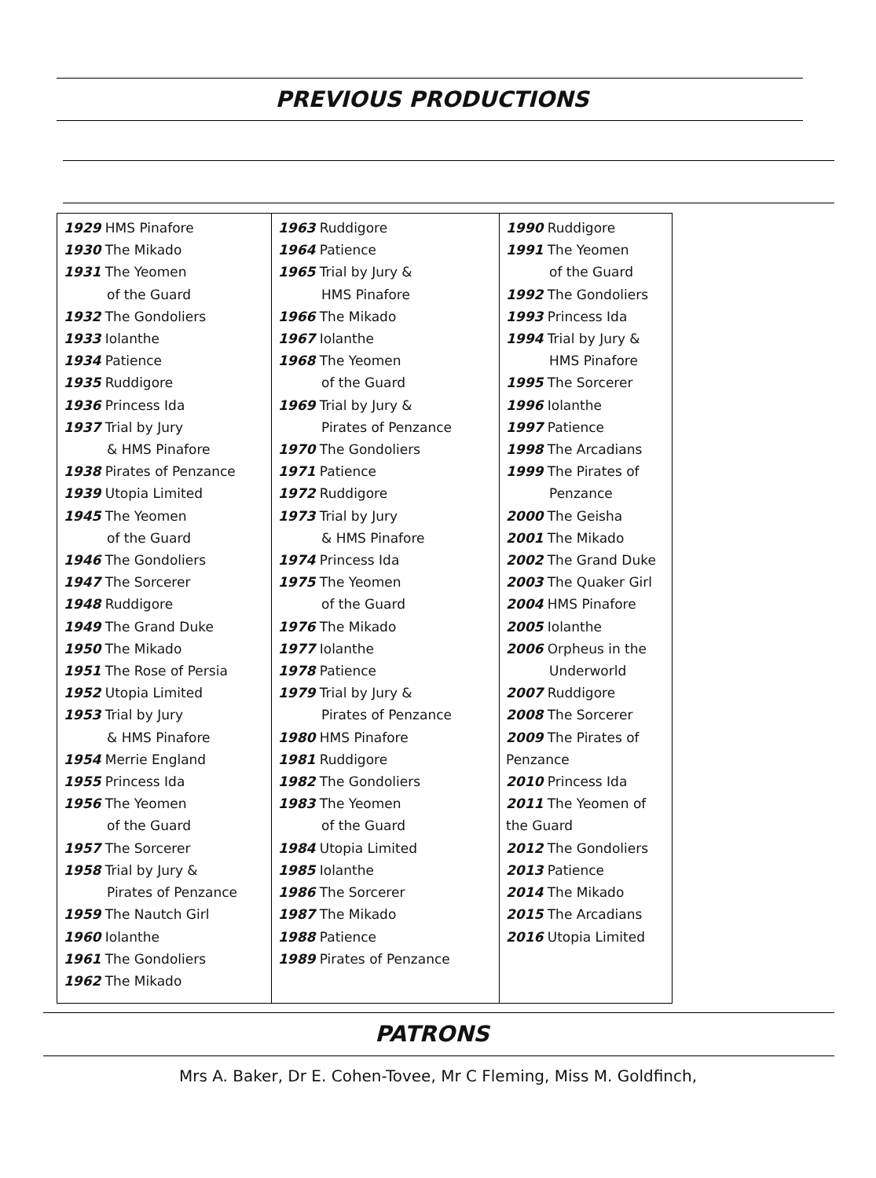PREVIOUS PRODUCTIONS
| 1929 HMS Pinafore 1930 The Mikado 1931 The Yeomen of the Guard 1932 The Gondoliers 1933 Iolanthe 1934 Patience 1935 Ruddigore 1936 Princess Ida 1937 Trial by Jury & HMS Pinafore 1938 Pirates of Penzance 1939 Utopia Limited 1945 The Yeomen of the Guard 1946 The Gondoliers 1947 The Sorcerer 1948 Ruddigore 1949 The Grand Duke 1950 The Mikado 1951 The Rose of Persia 1952 Utopia Limited 1953 Trial by Jury & HMS Pinafore 1954 Merrie England 1955 Princess Ida 1956 The Yeomen of the Guard 1957 The Sorcerer 1958 Trial by Jury & Pirates of Penzance 1959 The Nautch Girl 1960 Iolanthe 1961 The Gondoliers 1962 The Mikado | 1963 Ruddigore 1964 Patience 1965 Trial by Jury & HMS Pinafore 1966 The Mikado 1967 Iolanthe 1968 The Yeomen of the Guard 1969 Trial by Jury & Pirates of Penzance 1970 The Gondoliers 1971 Patience 1972 Ruddigore 1973 Trial by Jury & HMS Pinafore 1974 Princess Ida 1975 The Yeomen of the Guard 1976 The Mikado 1977 Iolanthe 1978 Patience 1979 Trial by Jury & Pirates of Penzance 1980 HMS Pinafore 1981 Ruddigore 1982 The Gondoliers 1983 The Yeomen of the Guard 1984 Utopia Limited 1985 Iolanthe 1986 The Sorcerer 1987 The Mikado 1988 Patience 1989 Pirates of Penzance | 1990 Ruddigore 1991 The Yeomen of the Guard 1992 The Gondoliers 1993 Princess Ida 1994 Trial by Jury & HMS Pinafore 1995 The Sorcerer 1996 Iolanthe 1997 Patience 1998 The Arcadians 1999 The Pirates of Penzance 2000 The Geisha 2001 The Mikado 2002 The Grand Duke 2003 The Quaker Girl 2004 HMS Pinafore 2005 Iolanthe 2006 Orpheus in the Underworld 2007 Ruddigore 2008 The Sorcerer 2009 The Pirates of Penzance 2010 Princess Ida 2011 The Yeomen of the Guard 2012 The Gondoliers 2013 Patience 2014 The Mikado 2015 The Arcadians 2016 Utopia Limited |
PATRONS
Mrs A. Baker, Dr E. Cohen-Tovee, Mr C Fleming, Miss M. Goldfinch,